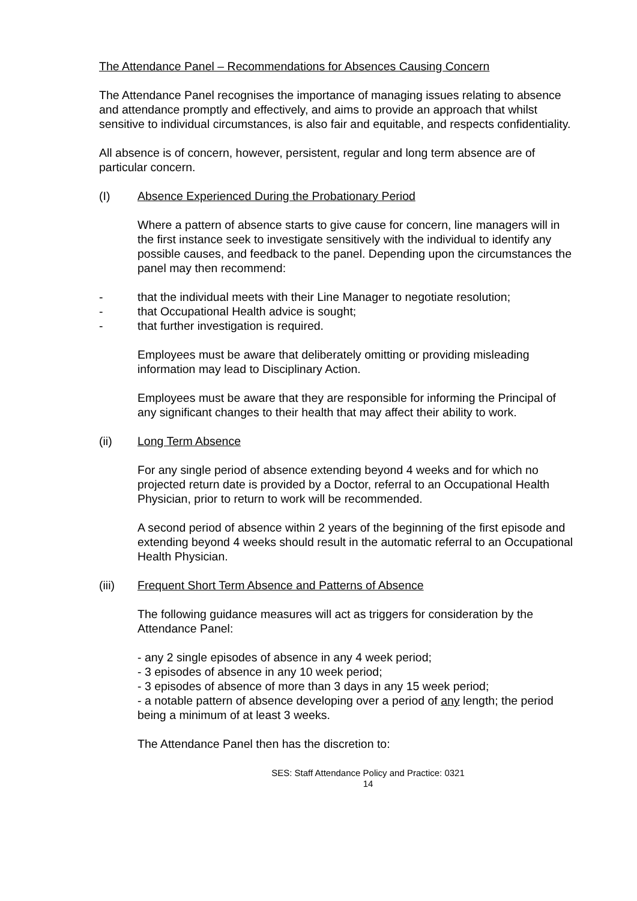The Attendance Panel – Recommendations for Absences Causing Concern
The Attendance Panel recognises the importance of managing issues relating to absence and attendance promptly and effectively, and aims to provide an approach that whilst sensitive to individual circumstances, is also fair and equitable, and respects confidentiality.
All absence is of concern, however, persistent, regular and long term absence are of particular concern.
(I) Absence Experienced During the Probationary Period
Where a pattern of absence starts to give cause for concern, line managers will in the first instance seek to investigate sensitively with the individual to identify any possible causes, and feedback to the panel. Depending upon the circumstances the panel may then recommend:
- that the individual meets with their Line Manager to negotiate resolution;
- that Occupational Health advice is sought;
- that further investigation is required.
Employees must be aware that deliberately omitting or providing misleading information may lead to Disciplinary Action.
Employees must be aware that they are responsible for informing the Principal of any significant changes to their health that may affect their ability to work.
(ii) Long Term Absence
For any single period of absence extending beyond 4 weeks and for which no projected return date is provided by a Doctor, referral to an Occupational Health Physician, prior to return to work will be recommended.
A second period of absence within 2 years of the beginning of the first episode and extending beyond 4 weeks should result in the automatic referral to an Occupational Health Physician.
(iii) Frequent Short Term Absence and Patterns of Absence
The following guidance measures will act as triggers for consideration by the Attendance Panel:
- any 2 single episodes of absence in any 4 week period;
- 3 episodes of absence in any 10 week period;
- 3 episodes of absence of more than 3 days in any 15 week period;
- a notable pattern of absence developing over a period of any length; the period being a minimum of at least 3 weeks.
The Attendance Panel then has the discretion to:
SES: Staff Attendance Policy and Practice: 0321
14